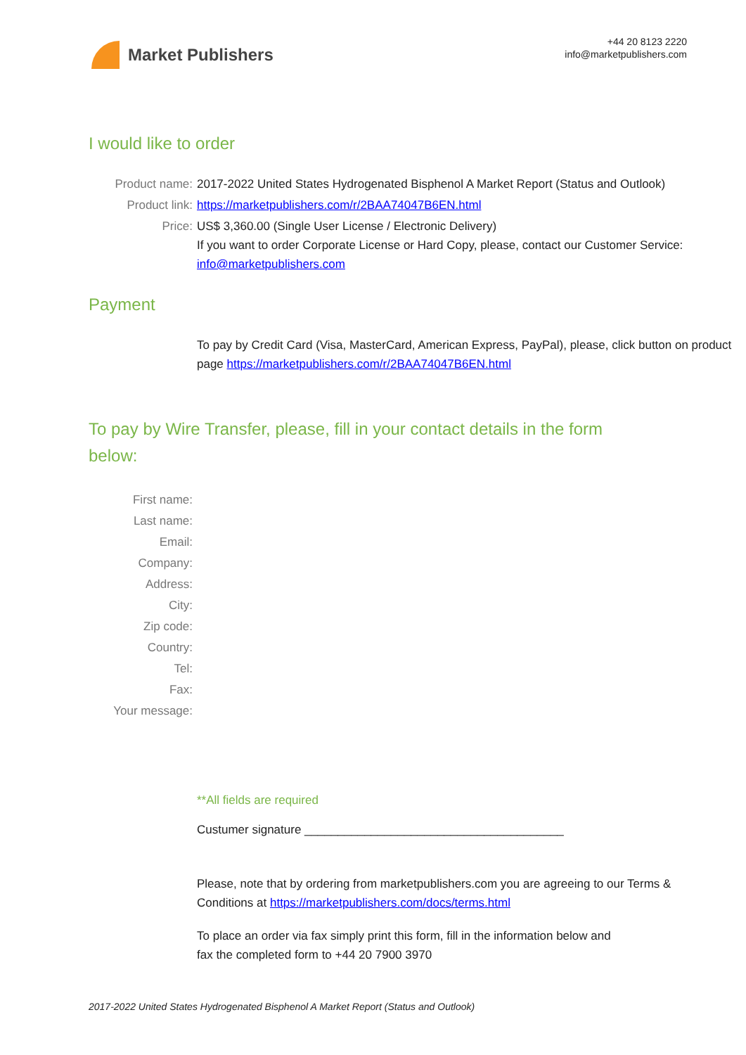Market Publishers
+44 20 8123 2220
info@marketpublishers.com
I would like to order
Product name: 2017-2022 United States Hydrogenated Bisphenol A Market Report (Status and Outlook)
Product link: https://marketpublishers.com/r/2BAA74047B6EN.html
Price: US$ 3,360.00 (Single User License / Electronic Delivery)
If you want to order Corporate License or Hard Copy, please, contact our Customer Service:
info@marketpublishers.com
Payment
To pay by Credit Card (Visa, MasterCard, American Express, PayPal), please, click button on product page https://marketpublishers.com/r/2BAA74047B6EN.html
To pay by Wire Transfer, please, fill in your contact details in the form below:
First name:
Last name:
Email:
Company:
Address:
City:
Zip code:
Country:
Tel:
Fax:
Your message:
**All fields are required
Custumer signature _______________________________________
Please, note that by ordering from marketpublishers.com you are agreeing to our Terms & Conditions at https://marketpublishers.com/docs/terms.html
To place an order via fax simply print this form, fill in the information below and fax the completed form to +44 20 7900 3970
2017-2022 United States Hydrogenated Bisphenol A Market Report (Status and Outlook)